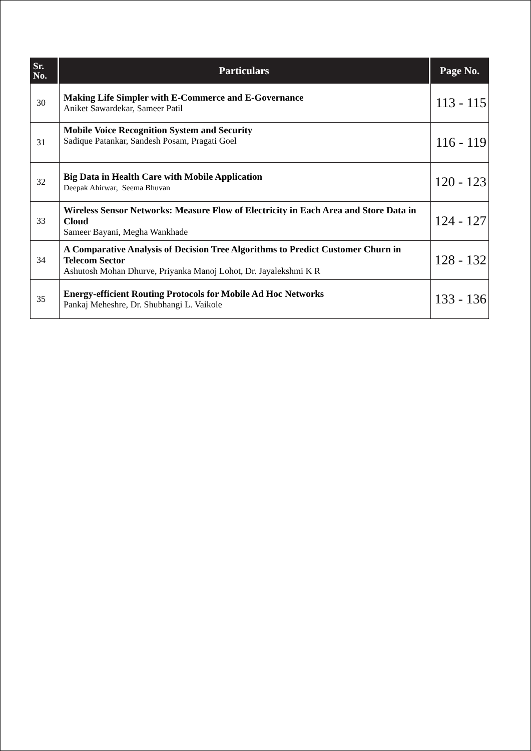| Sr. No. | Particulars | Page No. |
| --- | --- | --- |
| 30 | Making Life Simpler with E-Commerce and E-Governance Aniket Sawardekar, Sameer Patil | 113 - 115 |
| 31 | Mobile Voice Recognition System and Security Sadique Patankar, Sandesh Posam, Pragati Goel | 116 - 119 |
| 32 | Big Data in Health Care with Mobile Application Deepak Ahirwar, Seema Bhuvan | 120 - 123 |
| 33 | Wireless Sensor Networks: Measure Flow of Electricity in Each Area and Store Data in Cloud Sameer Bayani, Megha Wankhade | 124 - 127 |
| 34 | A Comparative Analysis of Decision Tree Algorithms to Predict Customer Churn in Telecom Sector Ashutosh Mohan Dhurve, Priyanka Manoj Lohot, Dr. Jayalekshmi K R | 128 - 132 |
| 35 | Energy-efficient Routing Protocols for Mobile Ad Hoc Networks Pankaj Meheshre, Dr. Shubhangi L. Vaikole | 133 - 136 |